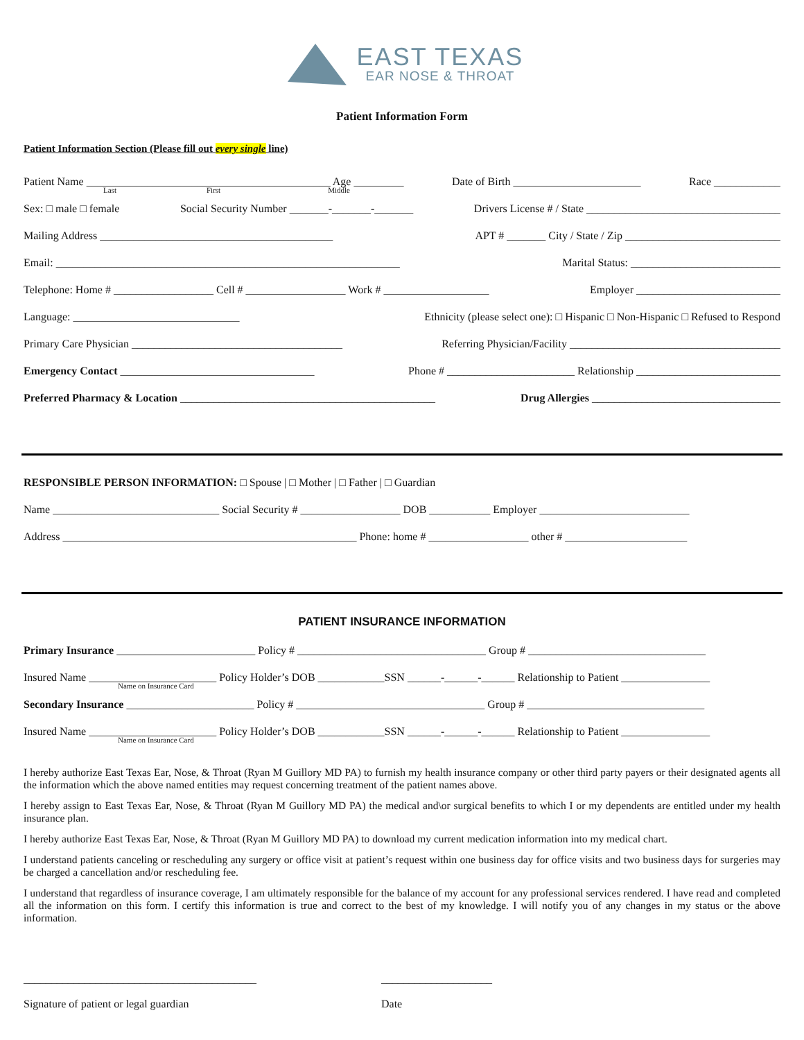EAST TEXAS
EAR NOSE & THROAT
Patient Information Form
Patient Information Section (Please fill out every single line)
Patient Name ____________________________________________ Age _________ Date of Birth _______________________ Race ____________
Last First Middle
Sex: □ male □ female Social Security Number _______-_______-_______ Drivers License # / State ___________________________________
Mailing Address __________________________________________ APT # _______ City / State / Zip ____________________________
Email: ______________________________________________________________ Marital Status: ___________________________
Telephone: Home # __________________ Cell # __________________ Work # ___________________ Employer __________________________
Language: ______________________________ Ethnicity (please select one): □ Hispanic □ Non-Hispanic □ Refused to Respond
Primary Care Physician ______________________________________ Referring Physician/Facility ______________________________________
Emergency Contact ___________________________________ Phone # _______________________ Relationship __________________________
Preferred Pharmacy & Location ______________________________________________ Drug Allergies __________________________________
RESPONSIBLE PERSON INFORMATION: □ Spouse | □ Mother | □ Father | □ Guardian
Name ______________________________ Social Security # __________________ DOB ___________ Employer ___________________________
Address _____________________________________________________ Phone: home # __________________ other # ______________________
PATIENT INSURANCE INFORMATION
Primary Insurance _________________________ Policy # __________________________________ Group # ________________________________
Insured Name _______________________ Policy Holder’s DOB ____________SSN ______-______-______ Relationship to Patient ________________
Name on Insurance Card
Secondary Insurance _______________________ Policy # __________________________________ Group # ________________________________
Insured Name _______________________ Policy Holder’s DOB ____________SSN ______-______-______ Relationship to Patient ________________
Name on Insurance Card
I hereby authorize East Texas Ear, Nose, & Throat (Ryan M Guillory MD PA) to furnish my health insurance company or other third party payers or their designated agents all the information which the above named entities may request concerning treatment of the patient names above.
I hereby assign to East Texas Ear, Nose, & Throat (Ryan M Guillory MD PA) the medical and\or surgical benefits to which I or my dependents are entitled under my health insurance plan.
I hereby authorize East Texas Ear, Nose, & Throat (Ryan M Guillory MD PA) to download my current medication information into my medical chart.
I understand patients canceling or rescheduling any surgery or office visit at patient’s request within one business day for office visits and two business days for surgeries may be charged a cancellation and/or rescheduling fee.
I understand that regardless of insurance coverage, I am ultimately responsible for the balance of my account for any professional services rendered. I have read and completed all the information on this form. I certify this information is true and correct to the best of my knowledge. I will notify you of any changes in my status or the above information.
__________________________________________
Signature of patient or legal guardian
____________________
Date